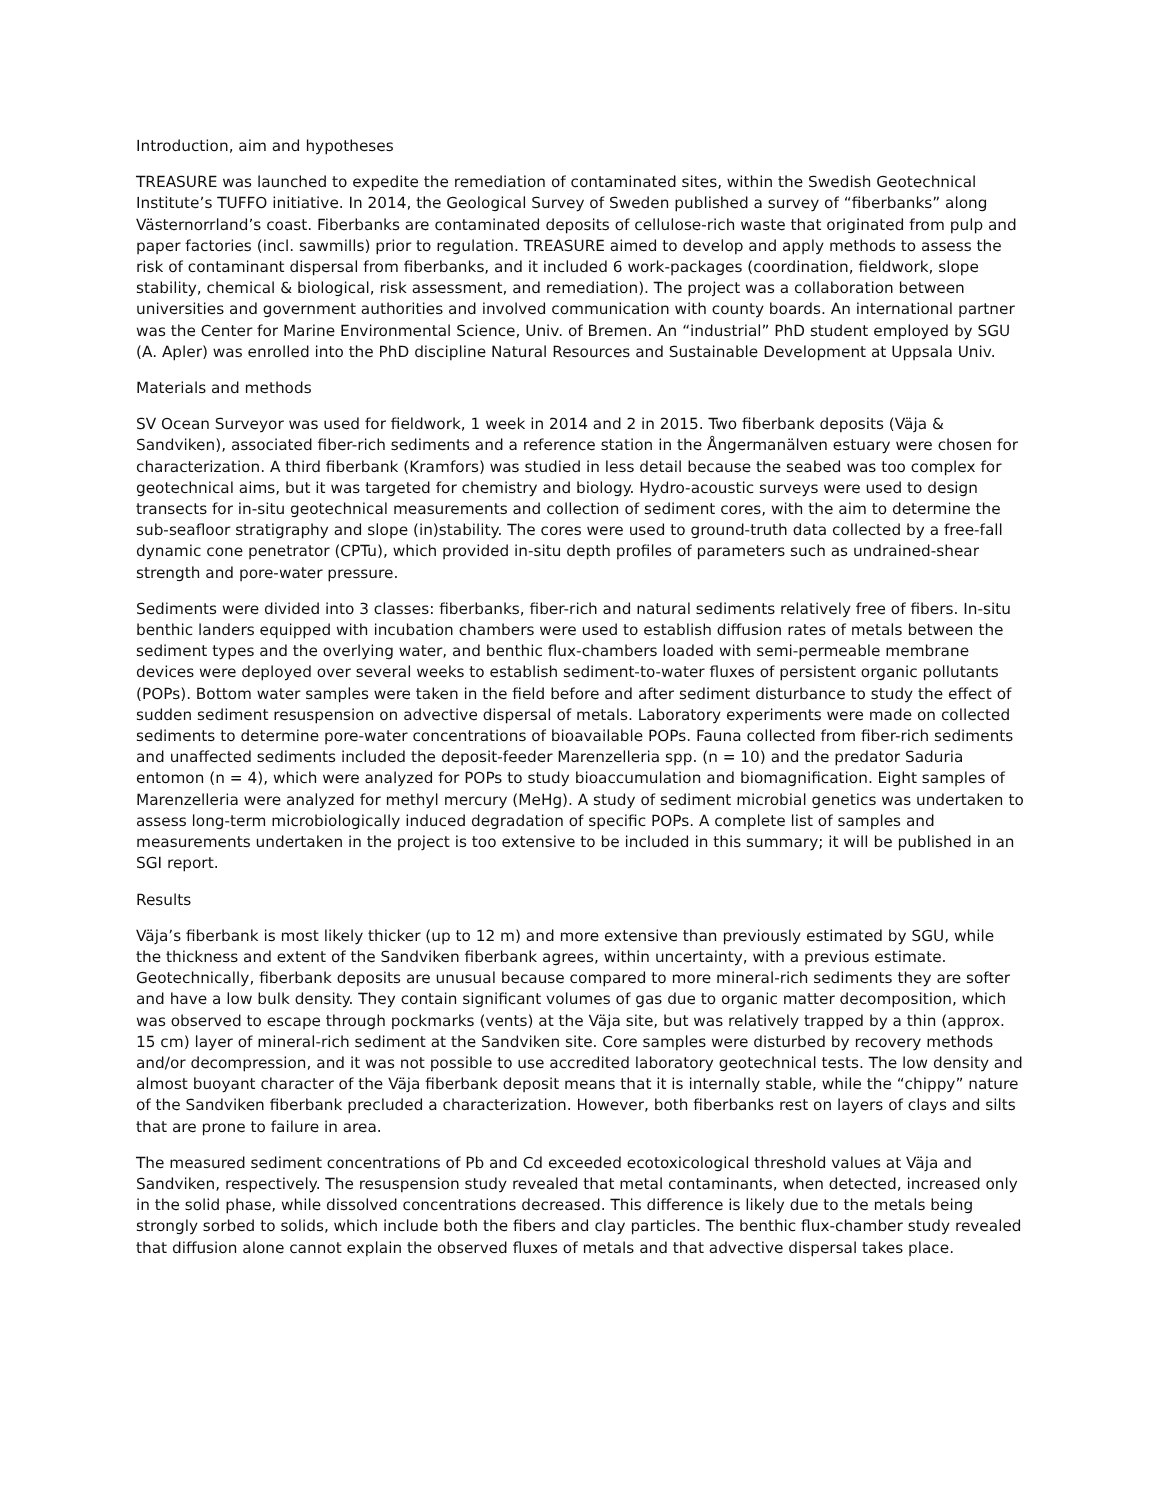Introduction, aim and hypotheses
TREASURE was launched to expedite the remediation of contaminated sites, within the Swedish Geotechnical Institute’s TUFFO initiative. In 2014, the Geological Survey of Sweden published a survey of “fiberbanks” along Västernorrland’s coast. Fiberbanks are contaminated deposits of cellulose-rich waste that originated from pulp and paper factories (incl. sawmills) prior to regulation. TREASURE aimed to develop and apply methods to assess the risk of contaminant dispersal from fiberbanks, and it included 6 work-packages (coordination, fieldwork, slope stability, chemical & biological, risk assessment, and remediation). The project was a collaboration between universities and government authorities and involved communication with county boards. An international partner was the Center for Marine Environmental Science, Univ. of Bremen. An “industrial” PhD student employed by SGU (A. Apler) was enrolled into the PhD discipline Natural Resources and Sustainable Development at Uppsala Univ.
Materials and methods
SV Ocean Surveyor was used for fieldwork, 1 week in 2014 and 2 in 2015. Two fiberbank deposits (Väja & Sandviken), associated fiber-rich sediments and a reference station in the Ångermanälven estuary were chosen for characterization. A third fiberbank (Kramfors) was studied in less detail because the seabed was too complex for geotechnical aims, but it was targeted for chemistry and biology. Hydro-acoustic surveys were used to design transects for in-situ geotechnical measurements and collection of sediment cores, with the aim to determine the sub-seafloor stratigraphy and slope (in)stability. The cores were used to ground-truth data collected by a free-fall dynamic cone penetrator (CPTu), which provided in-situ depth profiles of parameters such as undrained-shear strength and pore-water pressure.
Sediments were divided into 3 classes: fiberbanks, fiber-rich and natural sediments relatively free of fibers. In-situ benthic landers equipped with incubation chambers were used to establish diffusion rates of metals between the sediment types and the overlying water, and benthic flux-chambers loaded with semi-permeable membrane devices were deployed over several weeks to establish sediment-to-water fluxes of persistent organic pollutants (POPs). Bottom water samples were taken in the field before and after sediment disturbance to study the effect of sudden sediment resuspension on advective dispersal of metals. Laboratory experiments were made on collected sediments to determine pore-water concentrations of bioavailable POPs. Fauna collected from fiber-rich sediments and unaffected sediments included the deposit-feeder Marenzelleria spp. (n = 10) and the predator Saduria entomon (n = 4), which were analyzed for POPs to study bioaccumulation and biomagnification. Eight samples of Marenzelleria were analyzed for methyl mercury (MeHg). A study of sediment microbial genetics was undertaken to assess long-term microbiologically induced degradation of specific POPs. A complete list of samples and measurements undertaken in the project is too extensive to be included in this summary; it will be published in an SGI report.
Results
Väja’s fiberbank is most likely thicker (up to 12 m) and more extensive than previously estimated by SGU, while the thickness and extent of the Sandviken fiberbank agrees, within uncertainty, with a previous estimate. Geotechnically, fiberbank deposits are unusual because compared to more mineral-rich sediments they are softer and have a low bulk density. They contain significant volumes of gas due to organic matter decomposition, which was observed to escape through pockmarks (vents) at the Väja site, but was relatively trapped by a thin (approx. 15 cm) layer of mineral-rich sediment at the Sandviken site. Core samples were disturbed by recovery methods and/or decompression, and it was not possible to use accredited laboratory geotechnical tests. The low density and almost buoyant character of the Väja fiberbank deposit means that it is internally stable, while the “chippy” nature of the Sandviken fiberbank precluded a characterization. However, both fiberbanks rest on layers of clays and silts that are prone to failure in area.
The measured sediment concentrations of Pb and Cd exceeded ecotoxicological threshold values at Väja and Sandviken, respectively. The resuspension study revealed that metal contaminants, when detected, increased only in the solid phase, while dissolved concentrations decreased. This difference is likely due to the metals being strongly sorbed to solids, which include both the fibers and clay particles. The benthic flux-chamber study revealed that diffusion alone cannot explain the observed fluxes of metals and that advective dispersal takes place.